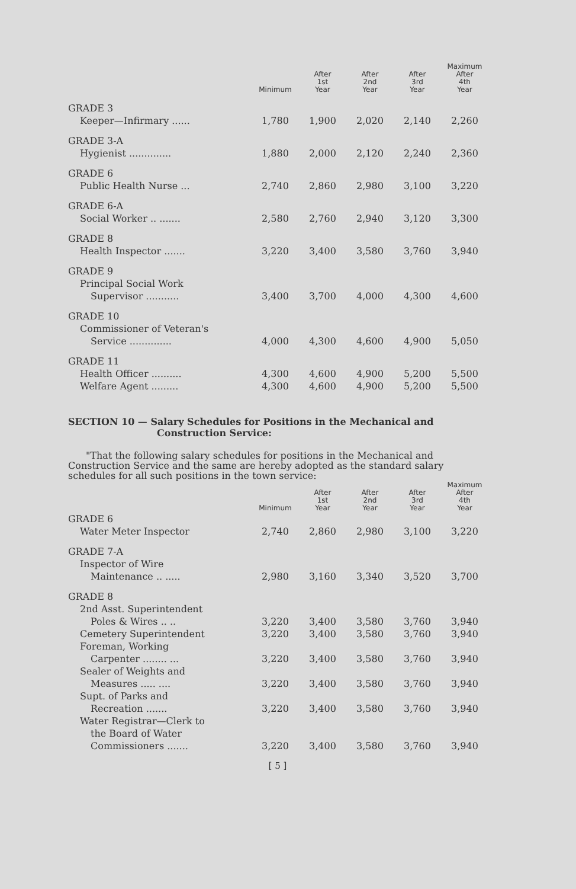| | Minimum | After 1st Year | After 2nd Year | After 3rd Year | Maximum After 4th Year |
| --- | --- | --- | --- | --- | --- |
| GRADE 3 | | | | | |
| Keeper—Infirmary ...... | 1,780 | 1,900 | 2,020 | 2,140 | 2,260 |
| GRADE 3-A | | | | | |
| Hygienist .............. | 1,880 | 2,000 | 2,120 | 2,240 | 2,360 |
| GRADE 6 | | | | | |
| Public Health Nurse ... | 2,740 | 2,860 | 2,980 | 3,100 | 3,220 |
| GRADE 6-A | | | | | |
| Social Worker .. ....... | 2,580 | 2,760 | 2,940 | 3,120 | 3,300 |
| GRADE 8 | | | | | |
| Health Inspector ....... | 3,220 | 3,400 | 3,580 | 3,760 | 3,940 |
| GRADE 9 | | | | | |
| Principal Social Work | | | | | |
| Supervisor ........... | 3,400 | 3,700 | 4,000 | 4,300 | 4,600 |
| GRADE 10 | | | | | |
| Commissioner of Veteran's | | | | | |
| Service .............. | 4,000 | 4,300 | 4,600 | 4,900 | 5,050 |
| GRADE 11 | | | | | |
| Health Officer .......... | 4,300 | 4,600 | 4,900 | 5,200 | 5,500 |
| Welfare Agent ......... | 4,300 | 4,600 | 4,900 | 5,200 | 5,500 |
SECTION 10 — Salary Schedules for Positions in the Mechanical and
Construction Service:
"That the following salary schedules for positions in the Mechanical and Construction Service and the same are hereby adopted as the standard salary schedules for all such positions in the town service:
| | Minimum | After 1st Year | After 2nd Year | After 3rd Year | Maximum After 4th Year |
| --- | --- | --- | --- | --- | --- |
| GRADE 6 | | | | | |
| Water Meter Inspector | 2,740 | 2,860 | 2,980 | 3,100 | 3,220 |
| GRADE 7-A | | | | | |
| Inspector of Wire | | | | | |
| Maintenance .. ..... | 2,980 | 3,160 | 3,340 | 3,520 | 3,700 |
| GRADE 8 | | | | | |
| 2nd Asst. Superintendent | | | | | |
| Poles & Wires .. .. | 3,220 | 3,400 | 3,580 | 3,760 | 3,940 |
| Cemetery Superintendent | 3,220 | 3,400 | 3,580 | 3,760 | 3,940 |
| Foreman, Working | | | | | |
| Carpenter ........ ... | 3,220 | 3,400 | 3,580 | 3,760 | 3,940 |
| Sealer of Weights and | | | | | |
| Measures ..... .... | 3,220 | 3,400 | 3,580 | 3,760 | 3,940 |
| Supt. of Parks and | | | | | |
| Recreation ....... | 3,220 | 3,400 | 3,580 | 3,760 | 3,940 |
| Water Registrar—Clerk to | | | | | |
| the Board of Water | | | | | |
| Commissioners ....... | 3,220 | 3,400 | 3,580 | 3,760 | 3,940 |
[ 5 ]